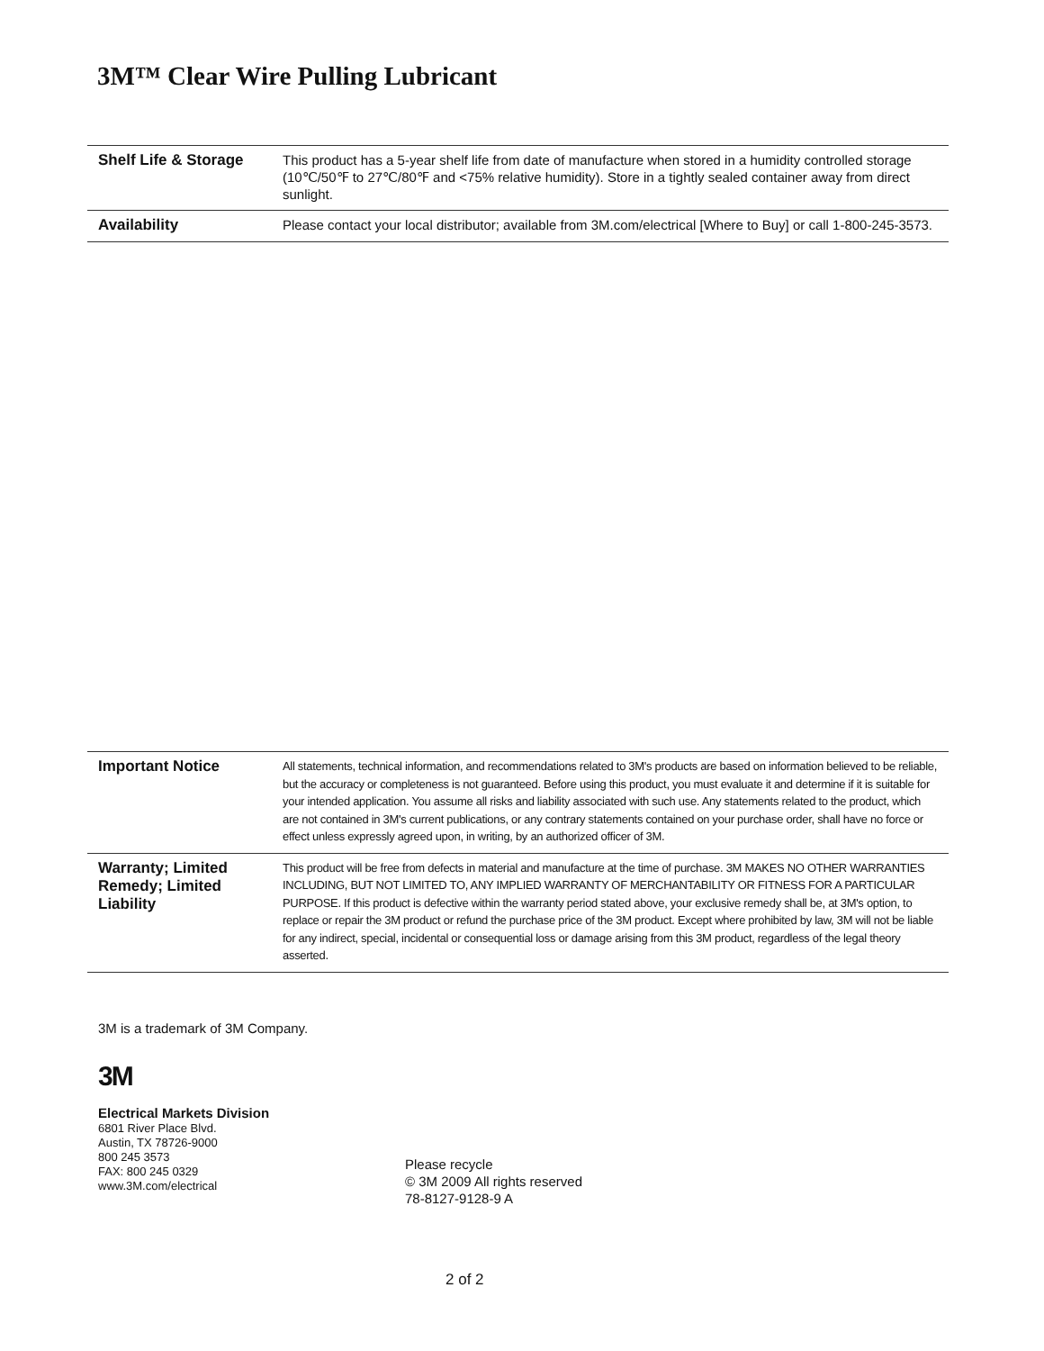3M™ Clear Wire Pulling Lubricant
| Shelf Life & Storage | This product has a 5-year shelf life from date of manufacture when stored in a humidity controlled storage (10℃/50℉ to 27℃/80℉ and <75% relative humidity). Store in a tightly sealed container away from direct sunlight. |
| Availability | Please contact your local distributor; available from 3M.com/electrical [Where to Buy] or call 1-800-245-3573. |
| Important Notice | All statements, technical information, and recommendations related to 3M's products are based on information believed to be reliable, but the accuracy or completeness is not guaranteed. Before using this product, you must evaluate it and determine if it is suitable for your intended application. You assume all risks and liability associated with such use. Any statements related to the product, which are not contained in 3M's current publications, or any contrary statements contained on your purchase order, shall have no force or effect unless expressly agreed upon, in writing, by an authorized officer of 3M. |
| Warranty; Limited Remedy; Limited Liability | This product will be free from defects in material and manufacture at the time of purchase. 3M MAKES NO OTHER WARRANTIES INCLUDING, BUT NOT LIMITED TO, ANY IMPLIED WARRANTY OF MERCHANTABILITY OR FITNESS FOR A PARTICULAR PURPOSE. If this product is defective within the warranty period stated above, your exclusive remedy shall be, at 3M's option, to replace or repair the 3M product or refund the purchase price of the 3M product. Except where prohibited by law, 3M will not be liable for any indirect, special, incidental or consequential loss or damage arising from this 3M product, regardless of the legal theory asserted. |
3M is a trademark of 3M Company.
3M
Electrical Markets Division
6801 River Place Blvd.
Austin, TX 78726-9000
800 245 3573
FAX: 800 245 0329
www.3M.com/electrical
Please recycle
© 3M 2009 All rights reserved
78-8127-9128-9 A
2 of 2